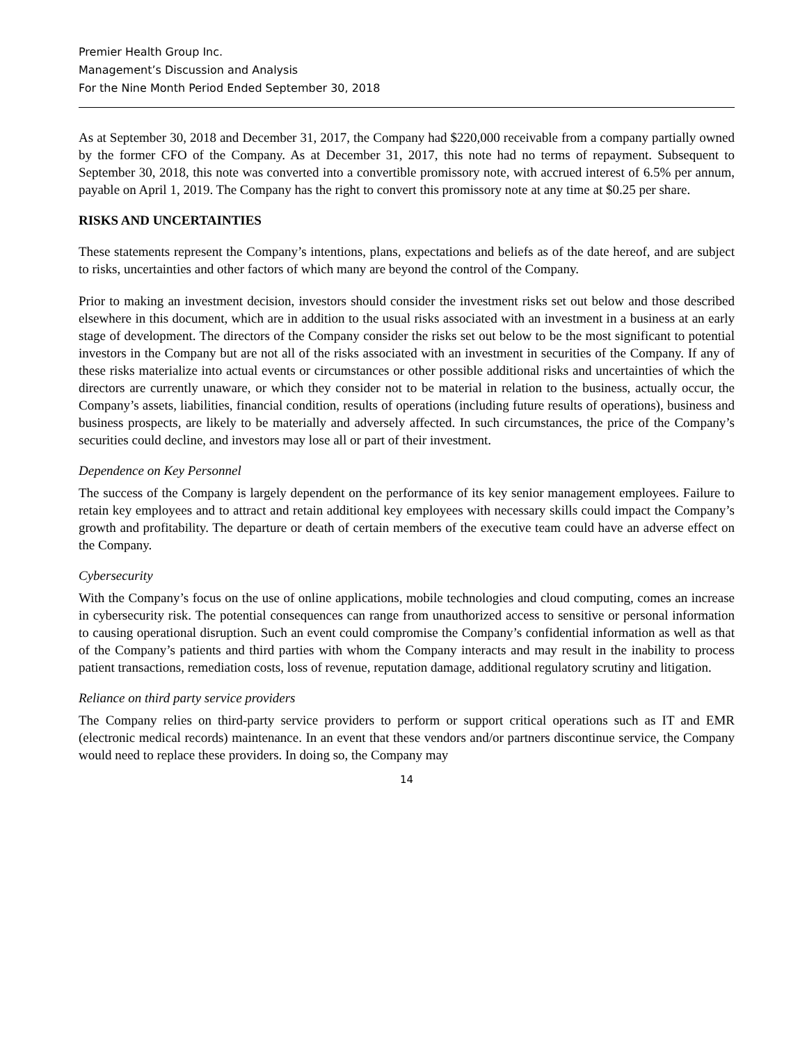Premier Health Group Inc.
Management’s Discussion and Analysis
For the Nine Month Period Ended September 30, 2018
As at September 30, 2018 and December 31, 2017, the Company had $220,000 receivable from a company partially owned by the former CFO of the Company. As at December 31, 2017, this note had no terms of repayment. Subsequent to September 30, 2018, this note was converted into a convertible promissory note, with accrued interest of 6.5% per annum, payable on April 1, 2019. The Company has the right to convert this promissory note at any time at $0.25 per share.
RISKS AND UNCERTAINTIES
These statements represent the Company’s intentions, plans, expectations and beliefs as of the date hereof, and are subject to risks, uncertainties and other factors of which many are beyond the control of the Company.
Prior to making an investment decision, investors should consider the investment risks set out below and those described elsewhere in this document, which are in addition to the usual risks associated with an investment in a business at an early stage of development. The directors of the Company consider the risks set out below to be the most significant to potential investors in the Company but are not all of the risks associated with an investment in securities of the Company. If any of these risks materialize into actual events or circumstances or other possible additional risks and uncertainties of which the directors are currently unaware, or which they consider not to be material in relation to the business, actually occur, the Company’s assets, liabilities, financial condition, results of operations (including future results of operations), business and business prospects, are likely to be materially and adversely affected. In such circumstances, the price of the Company’s securities could decline, and investors may lose all or part of their investment.
Dependence on Key Personnel
The success of the Company is largely dependent on the performance of its key senior management employees. Failure to retain key employees and to attract and retain additional key employees with necessary skills could impact the Company’s growth and profitability. The departure or death of certain members of the executive team could have an adverse effect on the Company.
Cybersecurity
With the Company’s focus on the use of online applications, mobile technologies and cloud computing, comes an increase in cybersecurity risk. The potential consequences can range from unauthorized access to sensitive or personal information to causing operational disruption. Such an event could compromise the Company’s confidential information as well as that of the Company’s patients and third parties with whom the Company interacts and may result in the inability to process patient transactions, remediation costs, loss of revenue, reputation damage, additional regulatory scrutiny and litigation.
Reliance on third party service providers
The Company relies on third-party service providers to perform or support critical operations such as IT and EMR (electronic medical records) maintenance. In an event that these vendors and/or partners discontinue service, the Company would need to replace these providers. In doing so, the Company may
14